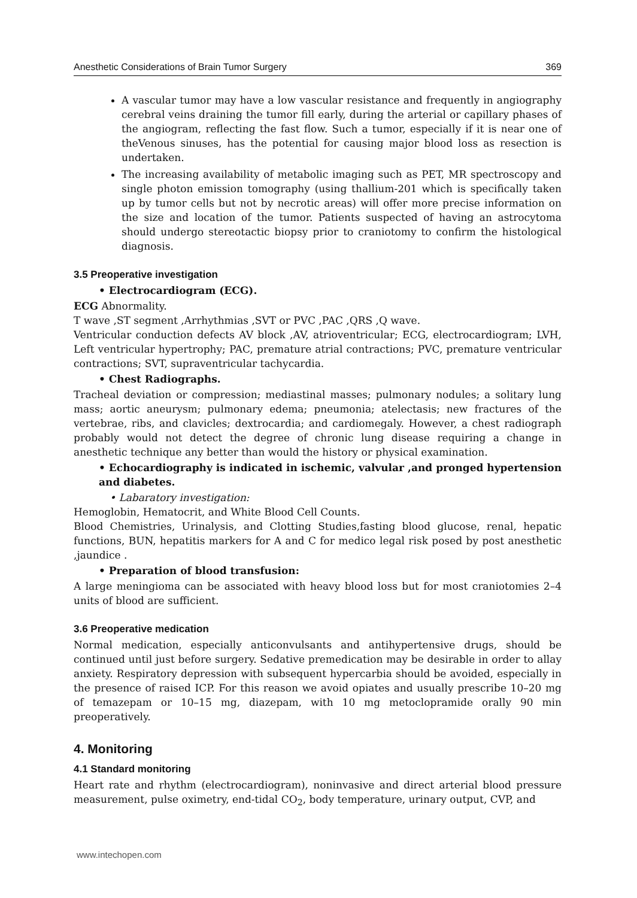Anesthetic Considerations of Brain Tumor Surgery 369
A vascular tumor may have a low vascular resistance and frequently in angiography cerebral veins draining the tumor fill early, during the arterial or capillary phases of the angiogram, reflecting the fast flow. Such a tumor, especially if it is near one of theVenous sinuses, has the potential for causing major blood loss as resection is undertaken.
The increasing availability of metabolic imaging such as PET, MR spectroscopy and single photon emission tomography (using thallium-201 which is specifically taken up by tumor cells but not by necrotic areas) will offer more precise information on the size and location of the tumor. Patients suspected of having an astrocytoma should undergo stereotactic biopsy prior to craniotomy to confirm the histological diagnosis.
3.5 Preoperative investigation
• Electrocardiogram (ECG).
ECG Abnormality.
T wave ,ST segment ,Arrhythmias ,SVT or PVC ,PAC ,QRS ,Q wave.
Ventricular conduction defects AV block ,AV, atrioventricular; ECG, electrocardiogram; LVH, Left ventricular hypertrophy; PAC, premature atrial contractions; PVC, premature ventricular contractions; SVT, supraventricular tachycardia.
• Chest Radiographs.
Tracheal deviation or compression; mediastinal masses; pulmonary nodules; a solitary lung mass; aortic aneurysm; pulmonary edema; pneumonia; atelectasis; new fractures of the vertebrae, ribs, and clavicles; dextrocardia; and cardiomegaly. However, a chest radiograph probably would not detect the degree of chronic lung disease requiring a change in anesthetic technique any better than would the history or physical examination.
• Echocardiography is indicated in ischemic, valvular ,and pronged hypertension and diabetes.
• Labaratory investigation:
Hemoglobin, Hematocrit, and White Blood Cell Counts.
Blood Chemistries, Urinalysis, and Clotting Studies,fasting blood glucose, renal, hepatic functions, BUN, hepatitis markers for A and C for medico legal risk posed by post anesthetic ,jaundice .
• Preparation of blood transfusion:
A large meningioma can be associated with heavy blood loss but for most craniotomies 2–4 units of blood are sufficient.
3.6 Preoperative medication
Normal medication, especially anticonvulsants and antihypertensive drugs, should be continued until just before surgery. Sedative premedication may be desirable in order to allay anxiety. Respiratory depression with subsequent hypercarbia should be avoided, especially in the presence of raised ICP. For this reason we avoid opiates and usually prescribe 10–20 mg of temazepam or 10–15 mg, diazepam, with 10 mg metoclopramide orally 90 min preoperatively.
4. Monitoring
4.1 Standard monitoring
Heart rate and rhythm (electrocardiogram), noninvasive and direct arterial blood pressure measurement, pulse oximetry, end-tidal CO<sub>2</sub>, body temperature, urinary output, CVP, and
www.intechopen.com